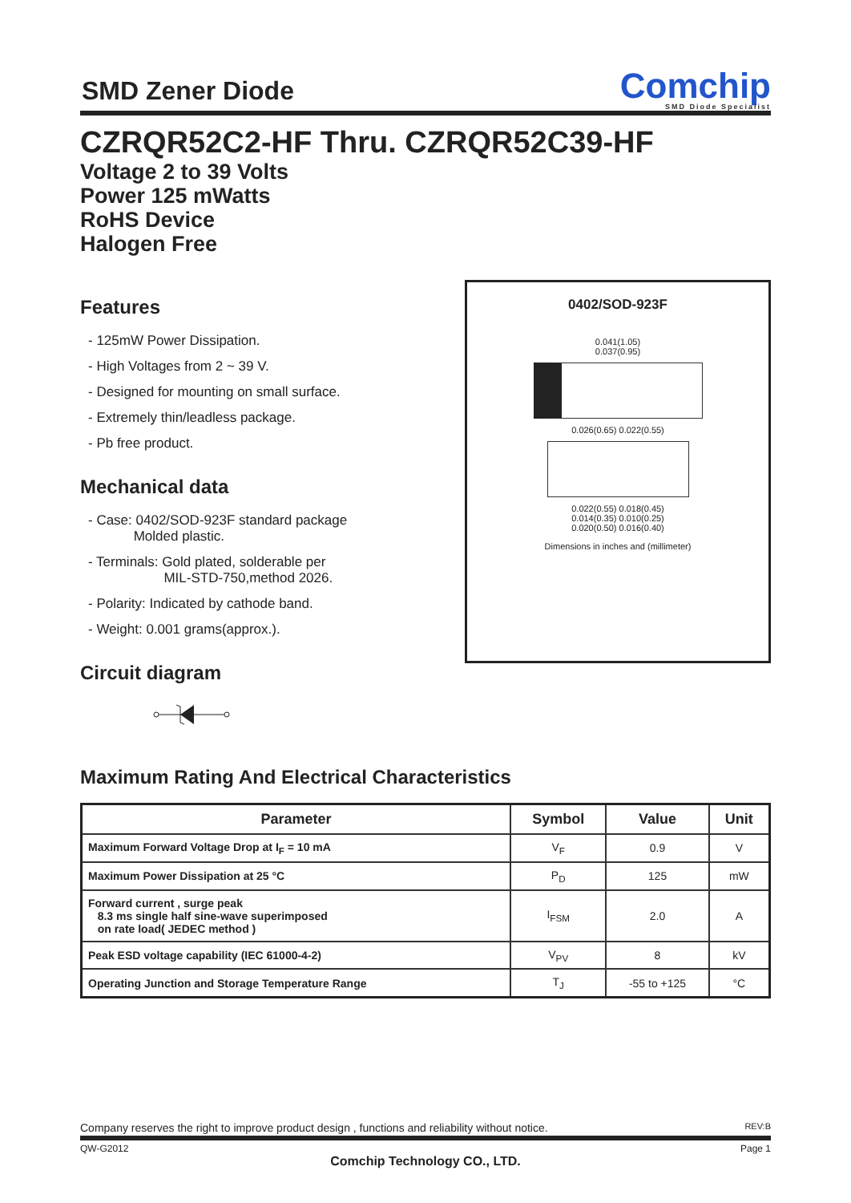SMD Zener Diode
Comchip
SMD Diode Specialist
CZRQR52C2-HF Thru. CZRQR52C39-HF
Voltage 2 to 39 Volts
Power 125 mWatts
RoHS Device
Halogen Free
Features
- 125mW Power Dissipation.
- High Voltages from 2 ~ 39 V.
- Designed for mounting on small surface.
- Extremely thin/leadless package.
- Pb free product.
Mechanical data
- Case: 0402/SOD-923F standard package
Molded plastic.
- Terminals: Gold plated, solderable per
MIL-STD-750,method 2026.
- Polarity: Indicated by cathode band.
- Weight: 0.001 grams(approx.).
Circuit diagram
0402/SOD-923F
0.041(1.05)
0.037(0.95)
0.026(0.65) 0.022(0.55)
0.022(0.55) 0.018(0.45)
0.014(0.35) 0.010(0.25)
0.020(0.50) 0.016(0.40)
Dimensions in inches and (millimeter)
Maximum Rating And Electrical Characteristics
| Parameter | Symbol | Value | Unit |
| --- | --- | --- | --- |
| Maximum Forward Voltage Drop at I<sub>F</sub> = 10 mA | V<sub>F</sub> | 0.9 | V |
| Maximum Power Dissipation at 25 °C | P<sub>D</sub> | 125 | mW |
| Forward current , surge peak 8.3 ms single half sine-wave superimposed on rate load( JEDEC method ) | I<sub>FSM</sub> | 2.0 | A |
| Peak ESD voltage capability (IEC 61000-4-2) | V<sub>PV</sub> | 8 | kV |
| Operating Junction and Storage Temperature Range | T<sub>J</sub> | -55 to +125 | °C |
Company reserves the right to improve product design , functions and reliability without notice. REV:B
QW-G2012 Page 1
Comchip Technology CO., LTD.